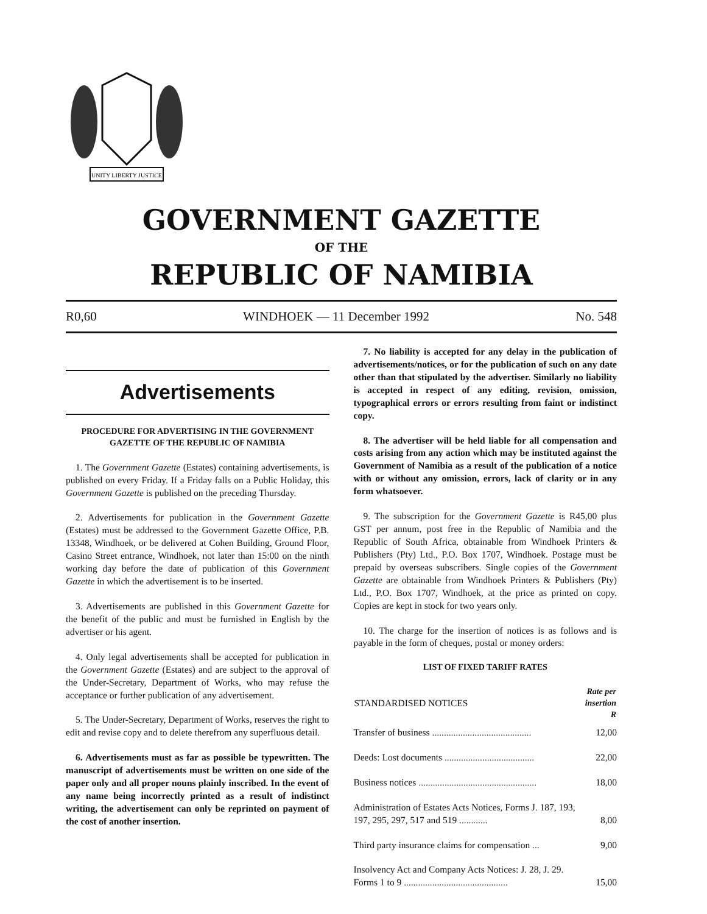UNITY LIBERTY JUSTICE
GOVERNMENT GAZETTE
OF THE
REPUBLIC OF NAMIBIA
R0,60 WINDHOEK — 11 December 1992 No. 548
Advertisements
PROCEDURE FOR ADVERTISING IN THE GOVERNMENT GAZETTE OF THE REPUBLIC OF NAMIBIA
1. The Government Gazette (Estates) containing advertisements, is published on every Friday. If a Friday falls on a Public Holiday, this Government Gazette is published on the preceding Thursday.
2. Advertisements for publication in the Government Gazette (Estates) must be addressed to the Government Gazette Office, P.B. 13348, Windhoek, or be delivered at Cohen Building, Ground Floor, Casino Street entrance, Windhoek, not later than 15:00 on the ninth working day before the date of publication of this Government Gazette in which the advertisement is to be inserted.
3. Advertisements are published in this Government Gazette for the benefit of the public and must be furnished in English by the advertiser or his agent.
4. Only legal advertisements shall be accepted for publication in the Government Gazette (Estates) and are subject to the approval of the Under-Secretary, Department of Works, who may refuse the acceptance or further publication of any advertisement.
5. The Under-Secretary, Department of Works, reserves the right to edit and revise copy and to delete therefrom any superfluous detail.
6. Advertisements must as far as possible be typewritten. The manuscript of advertisements must be written on one side of the paper only and all proper nouns plainly inscribed. In the event of any name being incorrectly printed as a result of indistinct writing, the advertisement can only be reprinted on payment of the cost of another insertion.
7. No liability is accepted for any delay in the publication of advertisements/notices, or for the publication of such on any date other than that stipulated by the advertiser. Similarly no liability is accepted in respect of any editing, revision, omission, typographical errors or errors resulting from faint or indistinct copy.
8. The advertiser will be held liable for all compensation and costs arising from any action which may be instituted against the Government of Namibia as a result of the publication of a notice with or without any omission, errors, lack of clarity or in any form whatsoever.
9. The subscription for the Government Gazette is R45,00 plus GST per annum, post free in the Republic of Namibia and the Republic of South Africa, obtainable from Windhoek Printers & Publishers (Pty) Ltd., P.O. Box 1707, Windhoek. Postage must be prepaid by overseas subscribers. Single copies of the Government Gazette are obtainable from Windhoek Printers & Publishers (Pty) Ltd., P.O. Box 1707, Windhoek, at the price as printed on copy. Copies are kept in stock for two years only.
10. The charge for the insertion of notices is as follows and is payable in the form of cheques, postal or money orders:
LIST OF FIXED TARIFF RATES
| STANDARDISED NOTICES | Rate per insertion R |
| --- | --- |
| Transfer of business .......................................... | 12,00 |
| Deeds: Lost documents ...................................... | 22,00 |
| Business notices .................................................. | 18,00 |
| Administration of Estates Acts Notices, Forms J. 187, 193, 197, 295, 297, 517 and 519 ............ | 8,00 |
| Third party insurance claims for compensation ... | 9,00 |
| Insolvency Act and Company Acts Notices: J. 28, J. 29. Forms 1 to 9 ............................................ | 15,00 |